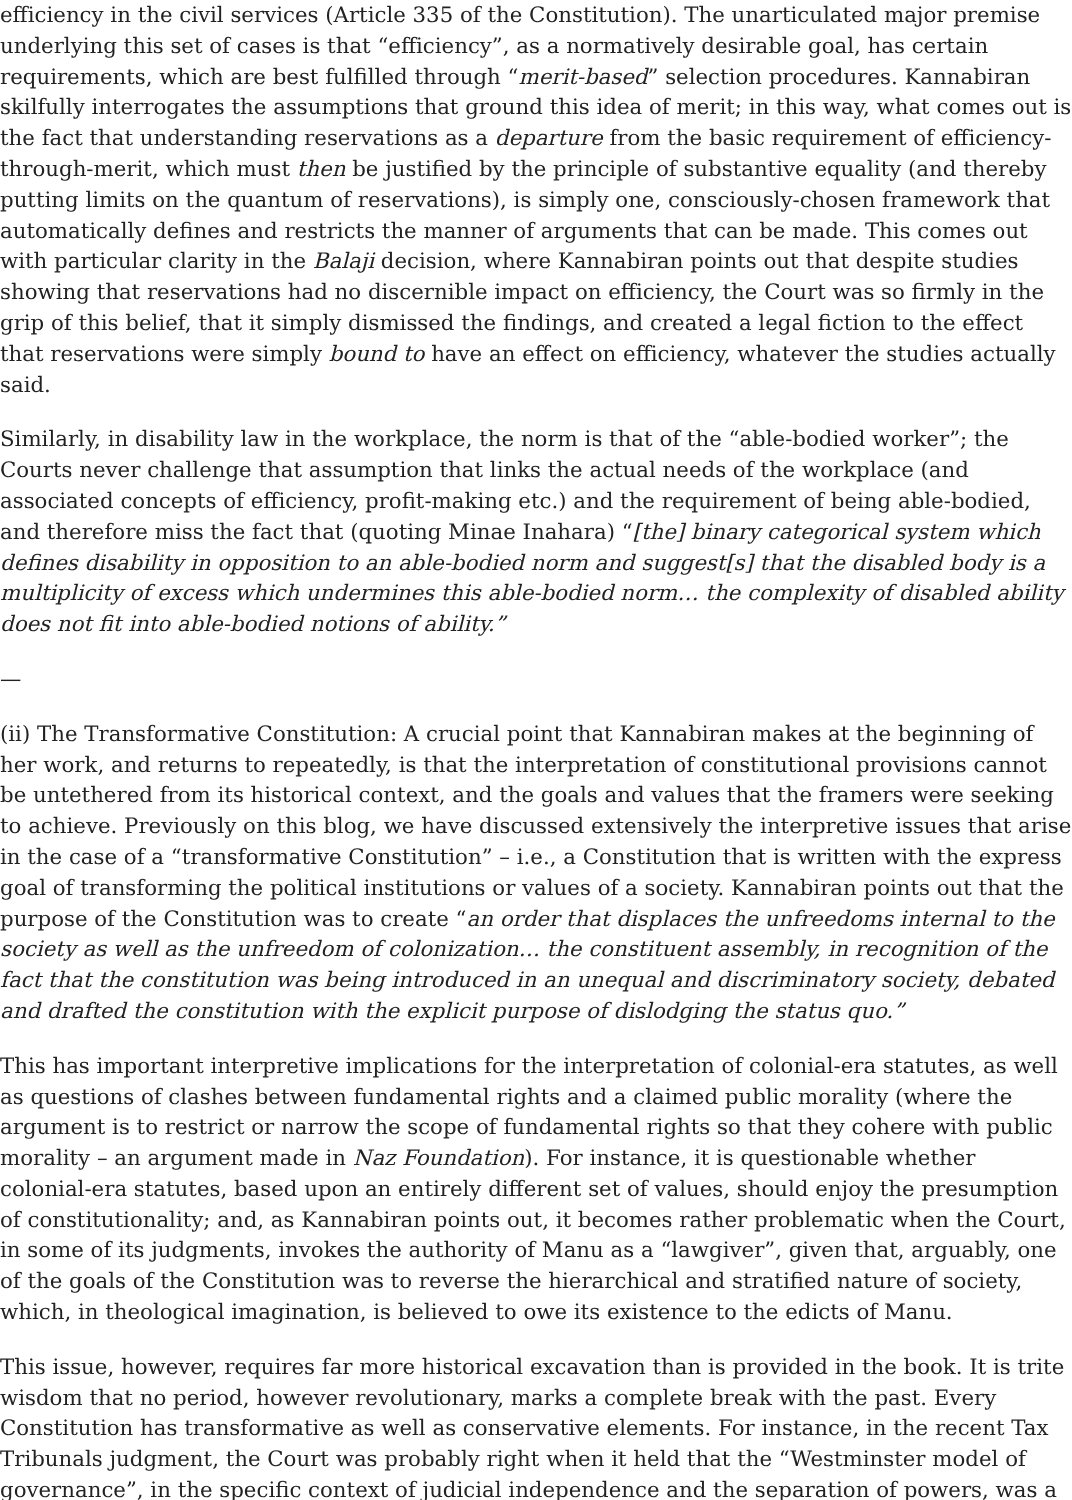efficiency in the civil services (Article 335 of the Constitution). The unarticulated major premise underlying this set of cases is that “efficiency”, as a normatively desirable goal, has certain requirements, which are best fulfilled through “merit-based” selection procedures. Kannabiran skilfully interrogates the assumptions that ground this idea of merit; in this way, what comes out is the fact that understanding reservations as a departure from the basic requirement of efficiency-through-merit, which must then be justified by the principle of substantive equality (and thereby putting limits on the quantum of reservations), is simply one, consciously-chosen framework that automatically defines and restricts the manner of arguments that can be made. This comes out with particular clarity in the Balaji decision, where Kannabiran points out that despite studies showing that reservations had no discernible impact on efficiency, the Court was so firmly in the grip of this belief, that it simply dismissed the findings, and created a legal fiction to the effect that reservations were simply bound to have an effect on efficiency, whatever the studies actually said.
Similarly, in disability law in the workplace, the norm is that of the “able-bodied worker”; the Courts never challenge that assumption that links the actual needs of the workplace (and associated concepts of efficiency, profit-making etc.) and the requirement of being able-bodied, and therefore miss the fact that (quoting Minae Inahara) “[the] binary categorical system which defines disability in opposition to an able-bodied norm and suggest[s] that the disabled body is a multiplicity of excess which undermines this able-bodied norm… the complexity of disabled ability does not fit into able-bodied notions of ability.”
—
(ii) The Transformative Constitution: A crucial point that Kannabiran makes at the beginning of her work, and returns to repeatedly, is that the interpretation of constitutional provisions cannot be untethered from its historical context, and the goals and values that the framers were seeking to achieve. Previously on this blog, we have discussed extensively the interpretive issues that arise in the case of a “transformative Constitution” – i.e., a Constitution that is written with the express goal of transforming the political institutions or values of a society. Kannabiran points out that the purpose of the Constitution was to create “an order that displaces the unfreedoms internal to the society as well as the unfreedom of colonization… the constituent assembly, in recognition of the fact that the constitution was being introduced in an unequal and discriminatory society, debated and drafted the constitution with the explicit purpose of dislodging the status quo.”
This has important interpretive implications for the interpretation of colonial-era statutes, as well as questions of clashes between fundamental rights and a claimed public morality (where the argument is to restrict or narrow the scope of fundamental rights so that they cohere with public morality – an argument made in Naz Foundation). For instance, it is questionable whether colonial-era statutes, based upon an entirely different set of values, should enjoy the presumption of constitutionality; and, as Kannabiran points out, it becomes rather problematic when the Court, in some of its judgments, invokes the authority of Manu as a “lawgiver”, given that, arguably, one of the goals of the Constitution was to reverse the hierarchical and stratified nature of society, which, in theological imagination, is believed to owe its existence to the edicts of Manu.
This issue, however, requires far more historical excavation than is provided in the book. It is trite wisdom that no period, however revolutionary, marks a complete break with the past. Every Constitution has transformative as well as conservative elements. For instance, in the recent Tax Tribunals judgment, the Court was probably right when it held that the “Westminster model of governance”, in the specific context of judicial independence and the separation of powers, was a